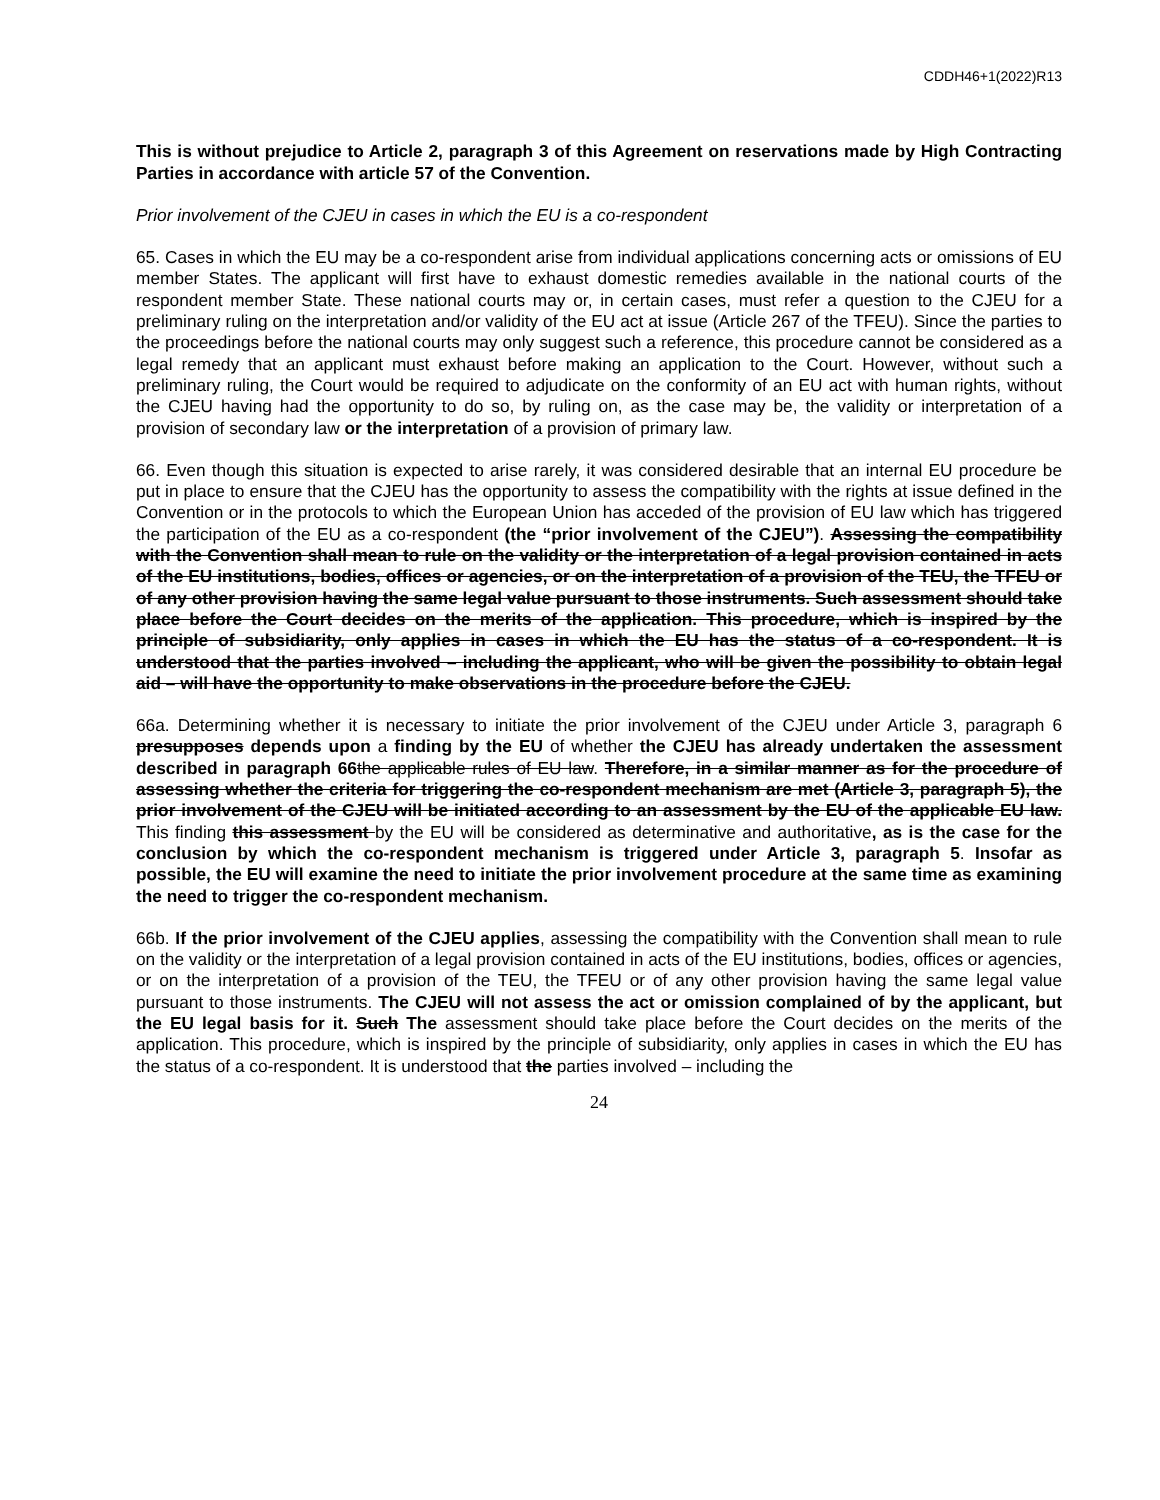CDDH46+1(2022)R13
This is without prejudice to Article 2, paragraph 3 of this Agreement on reservations made by High Contracting Parties in accordance with article 57 of the Convention.
Prior involvement of the CJEU in cases in which the EU is a co-respondent
65. Cases in which the EU may be a co-respondent arise from individual applications concerning acts or omissions of EU member States. The applicant will first have to exhaust domestic remedies available in the national courts of the respondent member State. These national courts may or, in certain cases, must refer a question to the CJEU for a preliminary ruling on the interpretation and/or validity of the EU act at issue (Article 267 of the TFEU). Since the parties to the proceedings before the national courts may only suggest such a reference, this procedure cannot be considered as a legal remedy that an applicant must exhaust before making an application to the Court. However, without such a preliminary ruling, the Court would be required to adjudicate on the conformity of an EU act with human rights, without the CJEU having had the opportunity to do so, by ruling on, as the case may be, the validity or interpretation of a provision of secondary law or the interpretation of a provision of primary law.
66. Even though this situation is expected to arise rarely, it was considered desirable that an internal EU procedure be put in place to ensure that the CJEU has the opportunity to assess the compatibility with the rights at issue defined in the Convention or in the protocols to which the European Union has acceded of the provision of EU law which has triggered the participation of the EU as a co-respondent (the “prior involvement of the CJEU”). Assessing the compatibility with the Convention shall mean to rule on the validity or the interpretation of a legal provision contained in acts of the EU institutions, bodies, offices or agencies, or on the interpretation of a provision of the TEU, the TFEU or of any other provision having the same legal value pursuant to those instruments. Such assessment should take place before the Court decides on the merits of the application. This procedure, which is inspired by the principle of subsidiarity, only applies in cases in which the EU has the status of a co-respondent. It is understood that the parties involved – including the applicant, who will be given the possibility to obtain legal aid – will have the opportunity to make observations in the procedure before the CJEU.
66a. Determining whether it is necessary to initiate the prior involvement of the CJEU under Article 3, paragraph 6 presupposes depends upon a finding by the EU of whether the CJEU has already undertaken the assessment described in paragraph 66 the applicable rules of EU law. Therefore, in a similar manner as for the procedure of assessing whether the criteria for triggering the co-respondent mechanism are met (Article 3, paragraph 5), the prior involvement of the CJEU will be initiated according to an assessment by the EU of the applicable EU law. This finding this assessment by the EU will be considered as determinative and authoritative, as is the case for the conclusion by which the co-respondent mechanism is triggered under Article 3, paragraph 5. Insofar as possible, the EU will examine the need to initiate the prior involvement procedure at the same time as examining the need to trigger the co-respondent mechanism.
66b. If the prior involvement of the CJEU applies, assessing the compatibility with the Convention shall mean to rule on the validity or the interpretation of a legal provision contained in acts of the EU institutions, bodies, offices or agencies, or on the interpretation of a provision of the TEU, the TFEU or of any other provision having the same legal value pursuant to those instruments. The CJEU will not assess the act or omission complained of by the applicant, but the EU legal basis for it. Such The assessment should take place before the Court decides on the merits of the application. This procedure, which is inspired by the principle of subsidiarity, only applies in cases in which the EU has the status of a co-respondent. It is understood that the parties involved – including the
24